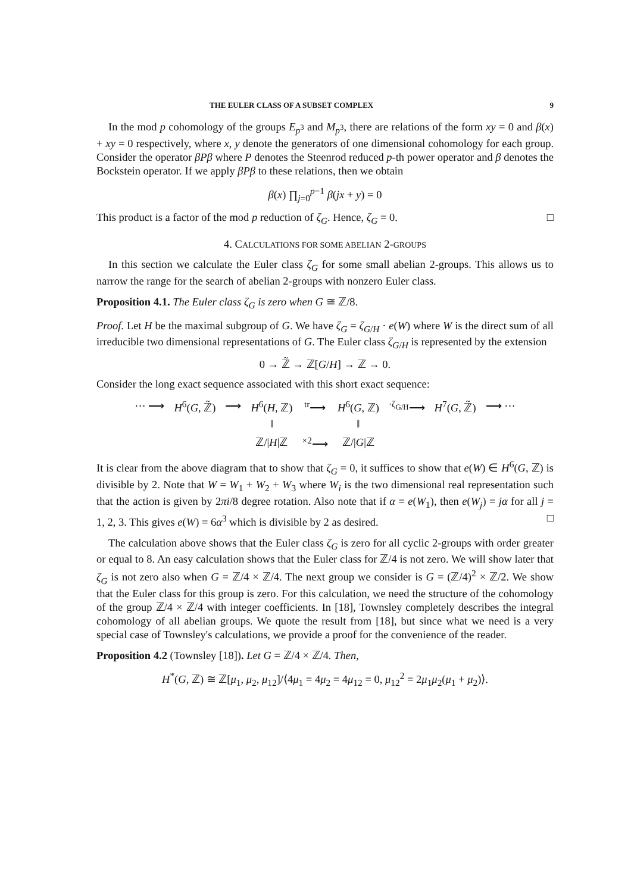THE EULER CLASS OF A SUBSET COMPLEX 9
In the mod p cohomology of the groups E<sub>p<sup>3</sup></sub> and M<sub>p<sup>3</sup></sub>, there are relations of the form xy = 0 and β(x) + xy = 0 respectively, where x, y denote the generators of one dimensional cohomology for each group. Consider the operator βPβ where P denotes the Steenrod reduced p-th power operator and β denotes the Bockstein operator. If we apply βPβ to these relations, then we obtain
β(x) ∏<sub>j=0</sub><sup>p−1</sup> β(jx + y) = 0
This product is a factor of the mod p reduction of ζ<sub>G</sub>. Hence, ζ<sub>G</sub> = 0. □
4. CALCULATIONS FOR SOME ABELIAN 2-GROUPS
In this section we calculate the Euler class ζ<sub>G</sub> for some small abelian 2-groups. This allows us to narrow the range for the search of abelian 2-groups with nonzero Euler class.
Proposition 4.1. The Euler class ζ<sub>G</sub> is zero when G ≅ ℤ/8.
Proof. Let H be the maximal subgroup of G. We have ζ<sub>G</sub> = ζ<sub>G/H</sub> · e(W) where W is the direct sum of all irreducible two dimensional representations of G. The Euler class ζ<sub>G/H</sub> is represented by the extension
0 → ℤ̃ → ℤ[G/H] → ℤ → 0.
Consider the long exact sequence associated with this short exact sequence:
| ··· ⟶ | H<sup>6</sup>( G , ℤ̃) | ⟶ | H<sup>6</sup>( H , ℤ) | <sup>tr</sup>⟶ | H<sup>6</sup>( G , ℤ) | <sup>·ζ<sub>G/H</sub></sup>⟶ | H<sup>7</sup>( G , ℤ̃) | ⟶ ··· |
| | | | ‖ | | ‖ | | | |
| | | | ℤ// H /ℤ | <sup>×2</sup>⟶ | ℤ// G /ℤ | | | |
It is clear from the above diagram that to show that ζ<sub>G</sub> = 0, it suffices to show that e(W) ∈ H<sup>6</sup>(G, ℤ) is divisible by 2. Note that W = W<sub>1</sub> + W<sub>2</sub> + W<sub>3</sub> where W<sub>i</sub> is the two dimensional real representation such that the action is given by 2πi/8 degree rotation. Also note that if α = e(W<sub>1</sub>), then e(W<sub>j</sub>) = jα for all j = 1, 2, 3. This gives e(W) = 6α<sup>3</sup> which is divisible by 2 as desired. □
The calculation above shows that the Euler class ζ<sub>G</sub> is zero for all cyclic 2-groups with order greater or equal to 8. An easy calculation shows that the Euler class for ℤ/4 is not zero. We will show later that ζ<sub>G</sub> is not zero also when G = ℤ/4 × ℤ/4. The next group we consider is G = (ℤ/4)<sup>2</sup> × ℤ/2. We show that the Euler class for this group is zero. For this calculation, we need the structure of the cohomology of the group ℤ/4 × ℤ/4 with integer coefficients. In [18], Townsley completely describes the integral cohomology of all abelian groups. We quote the result from [18], but since what we need is a very special case of Townsley's calculations, we provide a proof for the convenience of the reader.
Proposition 4.2 (Townsley [18]). Let G = ℤ/4 × ℤ/4. Then,
H<sup>*</sup>(G, ℤ) ≅ ℤ[μ<sub>1</sub>, μ<sub>2</sub>, μ<sub>12</sub>]/⟨4μ<sub>1</sub> = 4μ<sub>2</sub> = 4μ<sub>12</sub> = 0, μ<sub>12</sub><sup>2</sup> = 2μ<sub>1</sub>μ<sub>2</sub>(μ<sub>1</sub> + μ<sub>2</sub>)⟩.